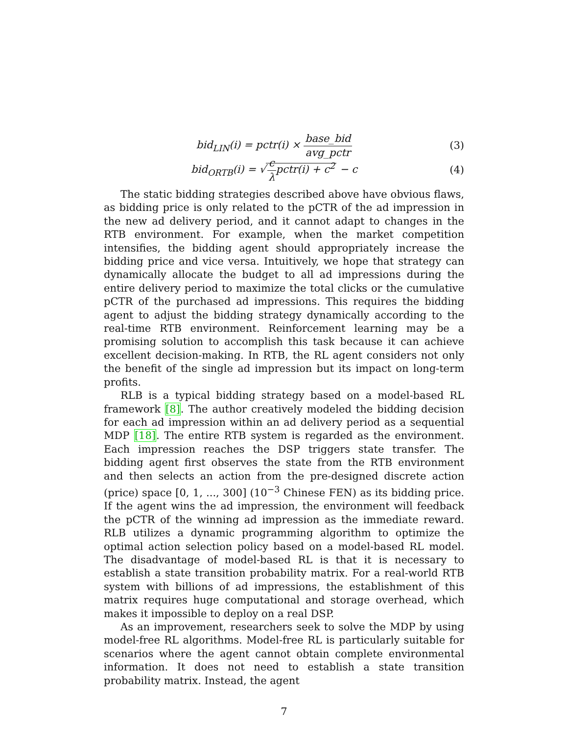bid<sub>LIN</sub>(i) = pctr(i) × base_bid avg_pctr
(3)
bid<sub>ORTB</sub>(i) = √ c λpctr(i) + c<sup>2</sup> − c
(4)
The static bidding strategies described above have obvious flaws, as bidding price is only related to the pCTR of the ad impression in the new ad delivery period, and it cannot adapt to changes in the RTB environment. For example, when the market competition intensifies, the bidding agent should appropriately increase the bidding price and vice versa. Intuitively, we hope that strategy can dynamically allocate the budget to all ad impressions during the entire delivery period to maximize the total clicks or the cumulative pCTR of the purchased ad impressions. This requires the bidding agent to adjust the bidding strategy dynamically according to the real-time RTB environment. Reinforcement learning may be a promising solution to accomplish this task because it can achieve excellent decision-making. In RTB, the RL agent considers not only the benefit of the single ad impression but its impact on long-term profits.
RLB is a typical bidding strategy based on a model-based RL framework [8]. The author creatively modeled the bidding decision for each ad impression within an ad delivery period as a sequential MDP [18]. The entire RTB system is regarded as the environment. Each impression reaches the DSP triggers state transfer. The bidding agent first observes the state from the RTB environment and then selects an action from the pre-designed discrete action (price) space [0, 1, ..., 300] (10<sup>−3</sup> Chinese FEN) as its bidding price. If the agent wins the ad impression, the environment will feedback the pCTR of the winning ad impression as the immediate reward. RLB utilizes a dynamic programming algorithm to optimize the optimal action selection policy based on a model-based RL model. The disadvantage of model-based RL is that it is necessary to establish a state transition probability matrix. For a real-world RTB system with billions of ad impressions, the establishment of this matrix requires huge computational and storage overhead, which makes it impossible to deploy on a real DSP.
As an improvement, researchers seek to solve the MDP by using model-free RL algorithms. Model-free RL is particularly suitable for scenarios where the agent cannot obtain complete environmental information. It does not need to establish a state transition probability matrix. Instead, the agent
7